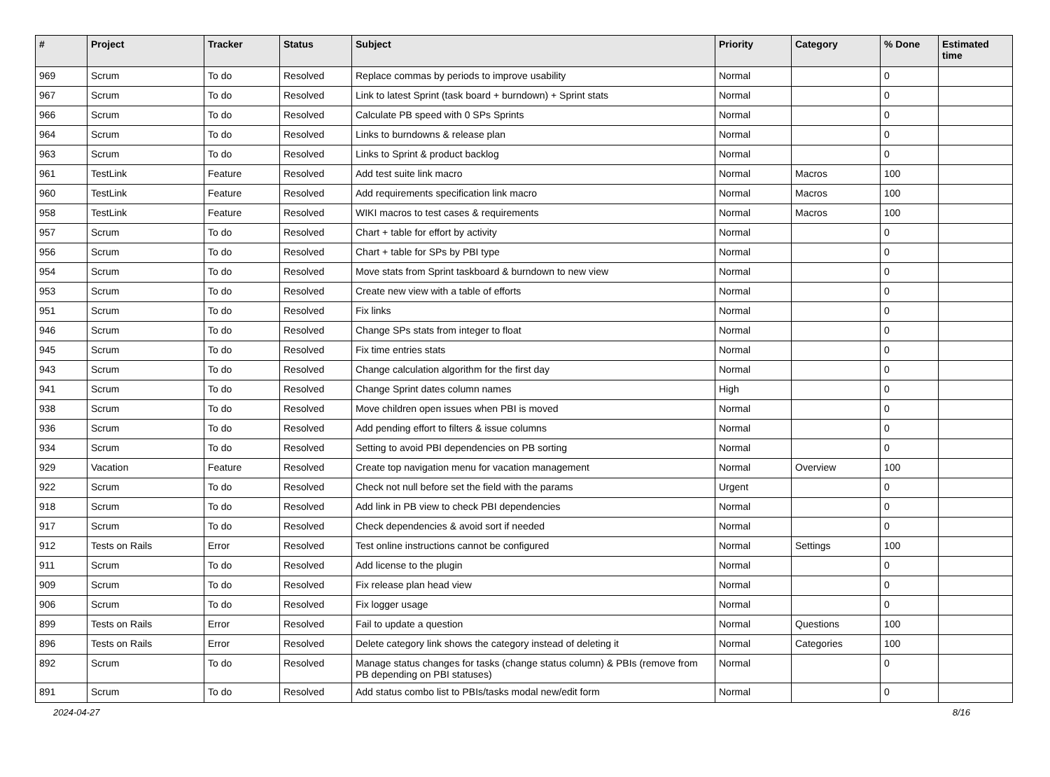| # | Project | Tracker | Status | Subject | Priority | Category | % Done | Estimated time |
| --- | --- | --- | --- | --- | --- | --- | --- | --- |
| 969 | Scrum | To do | Resolved | Replace commas by periods to improve usability | Normal | | 0 | |
| 967 | Scrum | To do | Resolved | Link to latest Sprint (task board + burndown) + Sprint stats | Normal | | 0 | |
| 966 | Scrum | To do | Resolved | Calculate PB speed with 0 SPs Sprints | Normal | | 0 | |
| 964 | Scrum | To do | Resolved | Links to burndowns & release plan | Normal | | 0 | |
| 963 | Scrum | To do | Resolved | Links to Sprint & product backlog | Normal | | 0 | |
| 961 | TestLink | Feature | Resolved | Add test suite link macro | Normal | Macros | 100 | |
| 960 | TestLink | Feature | Resolved | Add requirements specification link macro | Normal | Macros | 100 | |
| 958 | TestLink | Feature | Resolved | WIKI macros to test cases & requirements | Normal | Macros | 100 | |
| 957 | Scrum | To do | Resolved | Chart + table for effort by activity | Normal | | 0 | |
| 956 | Scrum | To do | Resolved | Chart + table for SPs by PBI type | Normal | | 0 | |
| 954 | Scrum | To do | Resolved | Move stats from Sprint taskboard & burndown to new view | Normal | | 0 | |
| 953 | Scrum | To do | Resolved | Create new view with a table of efforts | Normal | | 0 | |
| 951 | Scrum | To do | Resolved | Fix links | Normal | | 0 | |
| 946 | Scrum | To do | Resolved | Change SPs stats from integer to float | Normal | | 0 | |
| 945 | Scrum | To do | Resolved | Fix time entries stats | Normal | | 0 | |
| 943 | Scrum | To do | Resolved | Change calculation algorithm for the first day | Normal | | 0 | |
| 941 | Scrum | To do | Resolved | Change Sprint dates column names | High | | 0 | |
| 938 | Scrum | To do | Resolved | Move children open issues when PBI is moved | Normal | | 0 | |
| 936 | Scrum | To do | Resolved | Add pending effort to filters & issue columns | Normal | | 0 | |
| 934 | Scrum | To do | Resolved | Setting to avoid PBI dependencies on PB sorting | Normal | | 0 | |
| 929 | Vacation | Feature | Resolved | Create top navigation menu for vacation management | Normal | Overview | 100 | |
| 922 | Scrum | To do | Resolved | Check not null before set the field with the params | Urgent | | 0 | |
| 918 | Scrum | To do | Resolved | Add link in PB view to check PBI dependencies | Normal | | 0 | |
| 917 | Scrum | To do | Resolved | Check dependencies & avoid sort if needed | Normal | | 0 | |
| 912 | Tests on Rails | Error | Resolved | Test online instructions cannot be configured | Normal | Settings | 100 | |
| 911 | Scrum | To do | Resolved | Add license to the plugin | Normal | | 0 | |
| 909 | Scrum | To do | Resolved | Fix release plan head view | Normal | | 0 | |
| 906 | Scrum | To do | Resolved | Fix logger usage | Normal | | 0 | |
| 899 | Tests on Rails | Error | Resolved | Fail to update a question | Normal | Questions | 100 | |
| 896 | Tests on Rails | Error | Resolved | Delete category link shows the category instead of deleting it | Normal | Categories | 100 | |
| 892 | Scrum | To do | Resolved | Manage status changes for tasks (change status column) & PBIs (remove from PB depending on PBI statuses) | Normal | | 0 | |
| 891 | Scrum | To do | Resolved | Add status combo list to PBIs/tasks modal new/edit form | Normal | | 0 | |
2024-04-27 8/16